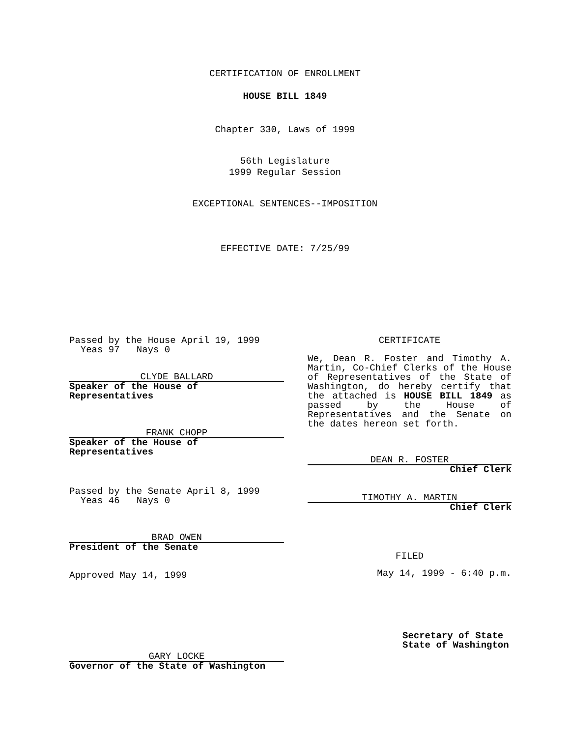CERTIFICATION OF ENROLLMENT
HOUSE BILL 1849
Chapter 330, Laws of 1999
56th Legislature
1999 Regular Session
EXCEPTIONAL SENTENCES--IMPOSITION
EFFECTIVE DATE: 7/25/99
Passed by the House April 19, 1999
Yeas 97 Nays 0
CLYDE BALLARD
Speaker of the House of Representatives
FRANK CHOPP
Speaker of the House of Representatives
Passed by the Senate April 8, 1999
Yeas 46 Nays 0
BRAD OWEN
President of the Senate
Approved May 14, 1999
GARY LOCKE
Governor of the State of Washington
CERTIFICATE
We, Dean R. Foster and Timothy A. Martin, Co-Chief Clerks of the House of Representatives of the State of Washington, do hereby certify that the attached is HOUSE BILL 1849 as passed by the House of Representatives and the Senate on the dates hereon set forth.
DEAN R. FOSTER
Chief Clerk
TIMOTHY A. MARTIN
Chief Clerk
FILED
May 14, 1999 - 6:40 p.m.
Secretary of State
State of Washington